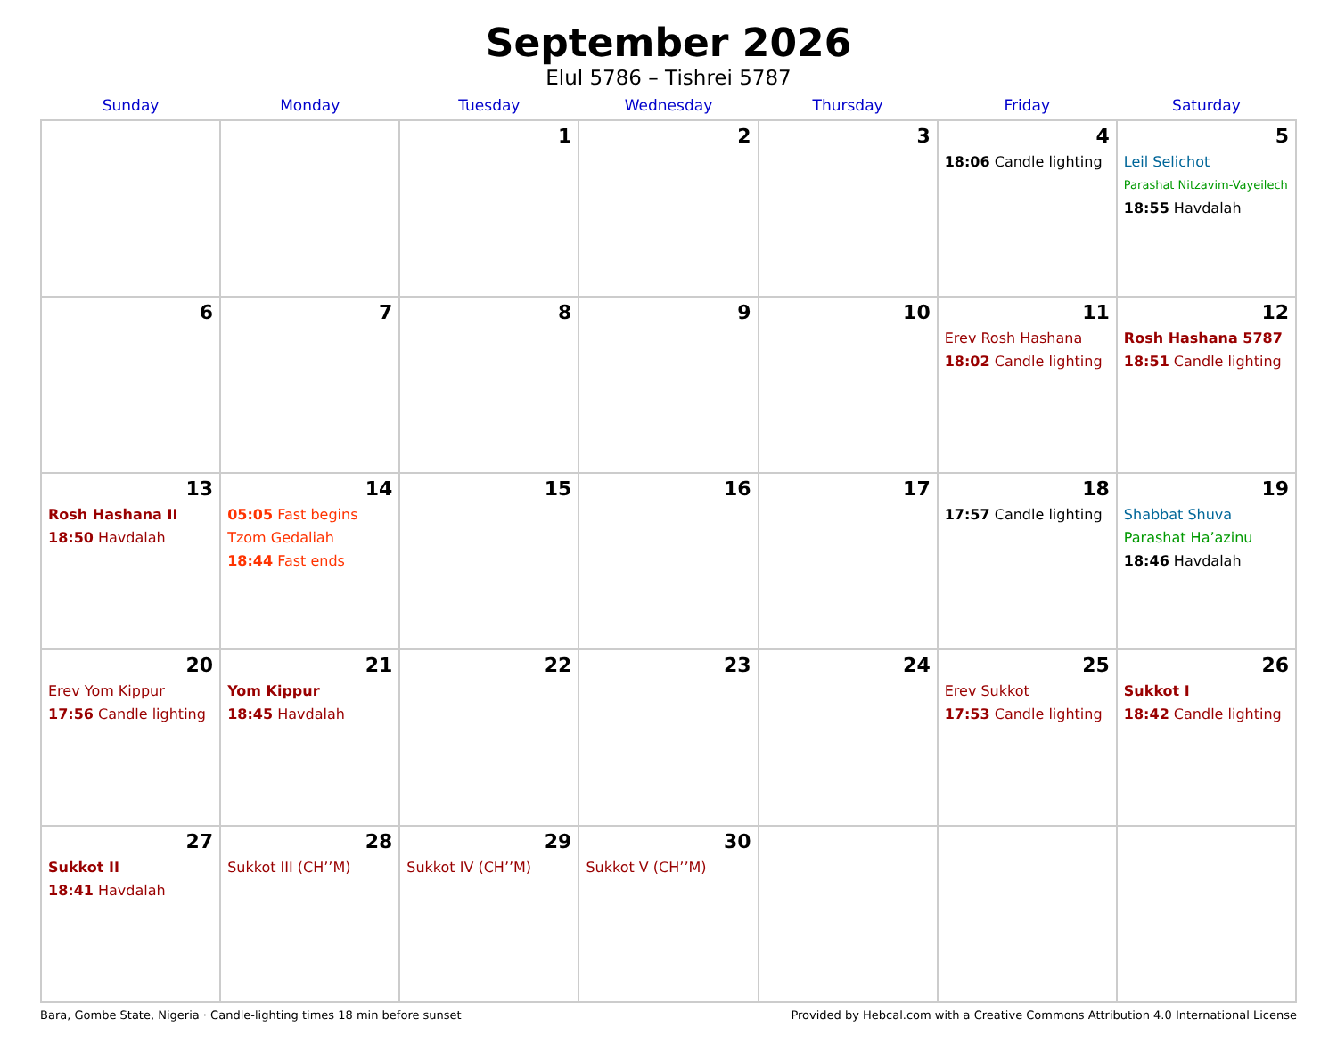September 2026
Elul 5786 – Tishrei 5787
| Sunday | Monday | Tuesday | Wednesday | Thursday | Friday | Saturday |
| --- | --- | --- | --- | --- | --- | --- |
| | | 1 | 2 | 3 | 4 18:06 Candle lighting | 5 Leil Selichot Parashat Nitzavim-Vayeilech 18:55 Havdalah |
| 6 | 7 | 8 | 9 | 10 | 11 Erev Rosh Hashana 18:02 Candle lighting | 12 Rosh Hashana 5787 18:51 Candle lighting |
| 13 Rosh Hashana II 18:50 Havdalah | 14 05:05 Fast begins Tzom Gedaliah 18:44 Fast ends | 15 | 16 | 17 | 18 17:57 Candle lighting | 19 Shabbat Shuva Parashat Ha’azinu 18:46 Havdalah |
| 20 Erev Yom Kippur 17:56 Candle lighting | 21 Yom Kippur 18:45 Havdalah | 22 | 23 | 24 | 25 Erev Sukkot 17:53 Candle lighting | 26 Sukkot I 18:42 Candle lighting |
| 27 Sukkot II 18:41 Havdalah | 28 Sukkot III (CH’’M) | 29 Sukkot IV (CH’’M) | 30 Sukkot V (CH’’M) | | | |
Bara, Gombe State, Nigeria · Candle-lighting times 18 min before sunset Provided by Hebcal.com with a Creative Commons Attribution 4.0 International License